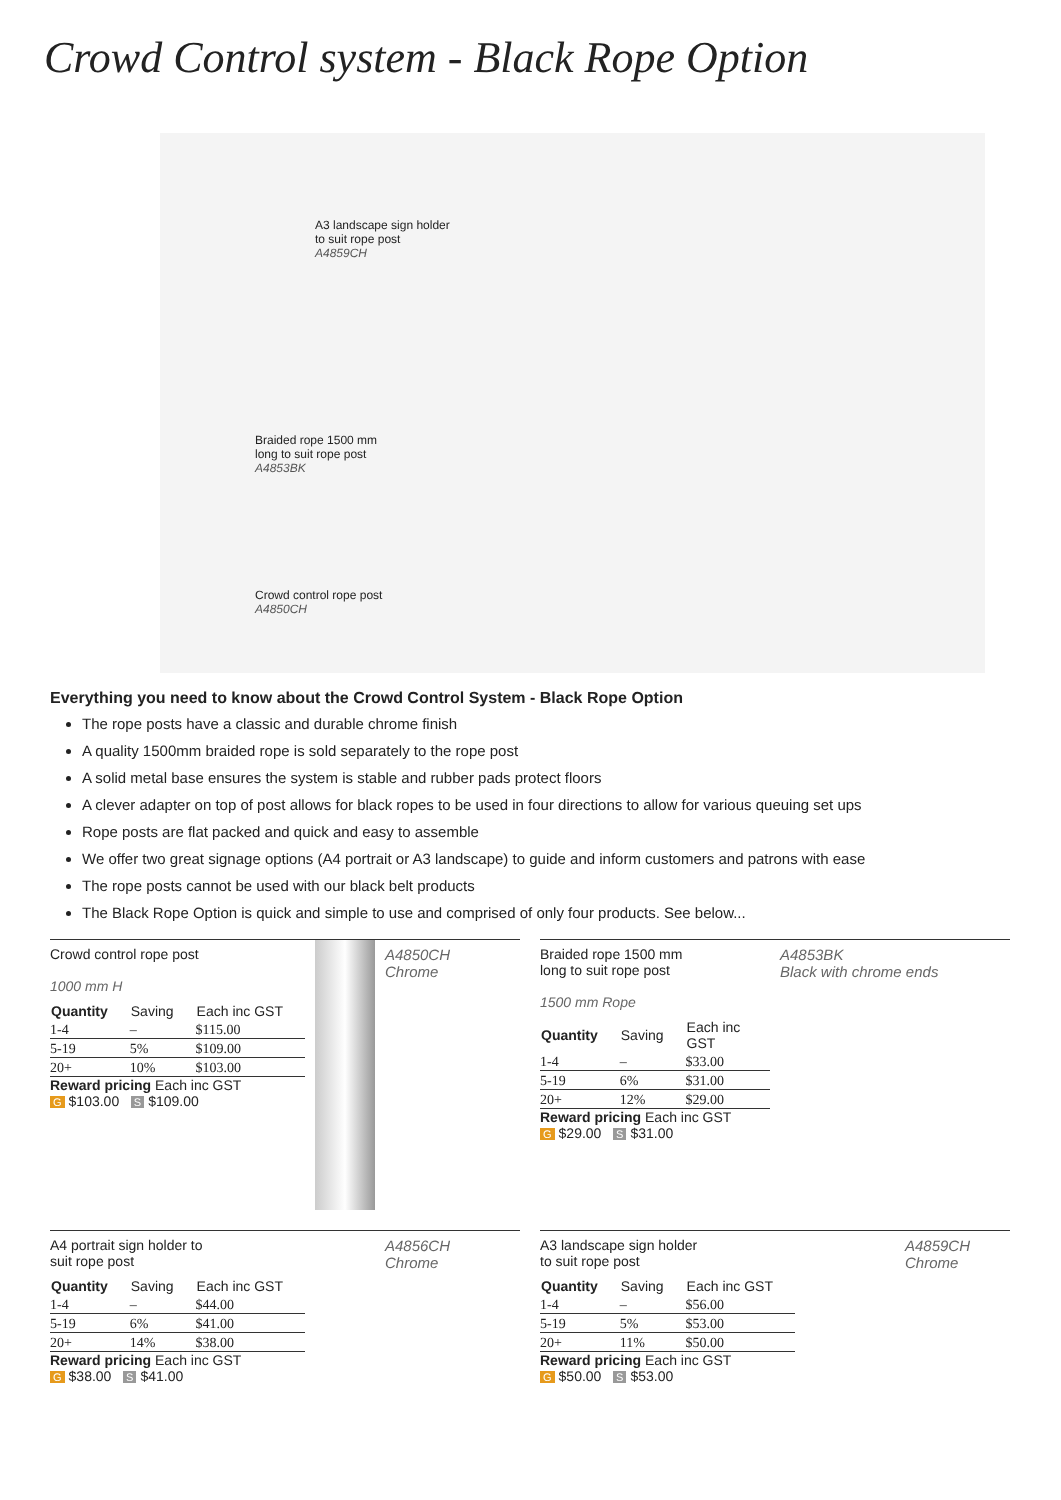Crowd Control system - Black Rope Option
A3 landscape sign holder
to suit rope post
A4859CH
Braided rope 1500 mm
long to suit rope post
A4853BK
Crowd control rope post
A4850CH
Everything you need to know about the Crowd Control System - Black Rope Option
The rope posts have a classic and durable chrome finish
A quality 1500mm braided rope is sold separately to the rope post
A solid metal base ensures the system is stable and rubber pads protect floors
A clever adapter on top of post allows for black ropes to be used in four directions to allow for various queuing set ups
Rope posts are flat packed and quick and easy to assemble
We offer two great signage options (A4 portrait or A3 landscape) to guide and inform customers and patrons with ease
The rope posts cannot be used with our black belt products
The Black Rope Option is quick and simple to use and comprised of only four products. See below...
Crowd control rope post
1000 mm H
| Quantity | Saving | Each inc GST |
| --- | --- | --- |
| 1-4 | – | $115.00 |
| 5-19 | 5% | $109.00 |
| 20+ | 10% | $103.00 |
Reward pricing Each inc GST
G $103.00 S $109.00
A4850CH
Chrome
Braided rope 1500 mm
long to suit rope post
1500 mm Rope
| Quantity | Saving | Each inc GST |
| --- | --- | --- |
| 1-4 | – | $33.00 |
| 5-19 | 6% | $31.00 |
| 20+ | 12% | $29.00 |
Reward pricing Each inc GST
G $29.00 S $31.00
A4853BK
Black with chrome ends
A4 portrait sign holder to
suit rope post
| Quantity | Saving | Each inc GST |
| --- | --- | --- |
| 1-4 | – | $44.00 |
| 5-19 | 6% | $41.00 |
| 20+ | 14% | $38.00 |
Reward pricing Each inc GST
G $38.00 S $41.00
A4856CH
Chrome
A3 landscape sign holder
to suit rope post
| Quantity | Saving | Each inc GST |
| --- | --- | --- |
| 1-4 | – | $56.00 |
| 5-19 | 5% | $53.00 |
| 20+ | 11% | $50.00 |
Reward pricing Each inc GST
G $50.00 S $53.00
A4859CH
Chrome